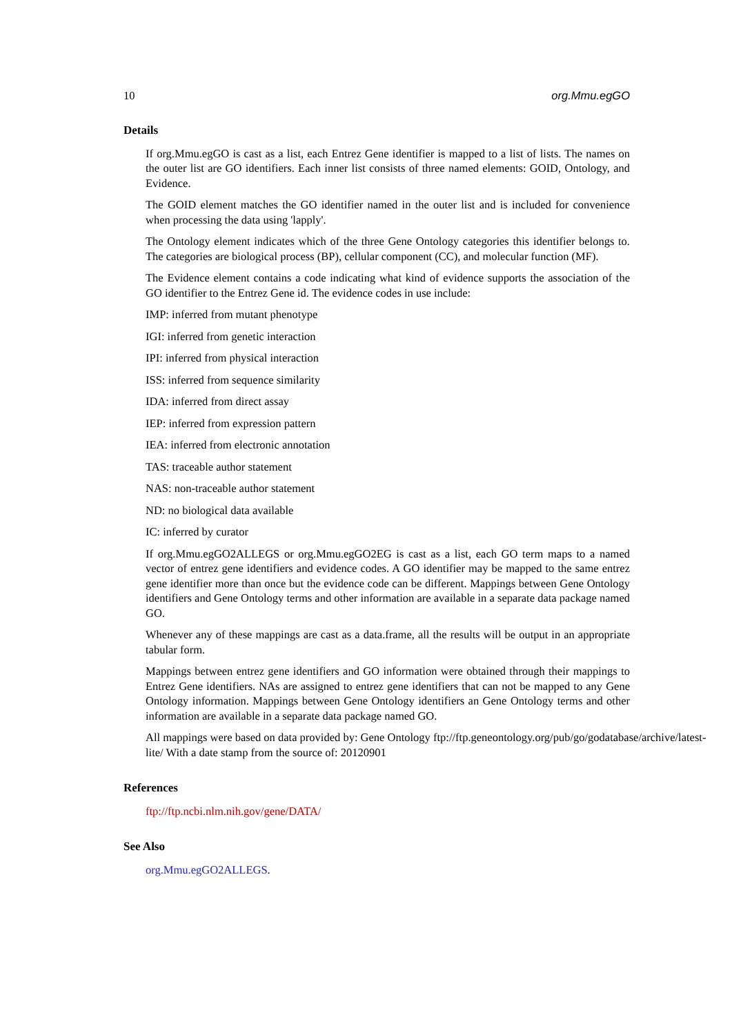10 org.Mmu.egGO
Details
If org.Mmu.egGO is cast as a list, each Entrez Gene identifier is mapped to a list of lists. The names on the outer list are GO identifiers. Each inner list consists of three named elements: GOID, Ontology, and Evidence.
The GOID element matches the GO identifier named in the outer list and is included for convenience when processing the data using 'lapply'.
The Ontology element indicates which of the three Gene Ontology categories this identifier belongs to. The categories are biological process (BP), cellular component (CC), and molecular function (MF).
The Evidence element contains a code indicating what kind of evidence supports the association of the GO identifier to the Entrez Gene id. The evidence codes in use include:
IMP: inferred from mutant phenotype
IGI: inferred from genetic interaction
IPI: inferred from physical interaction
ISS: inferred from sequence similarity
IDA: inferred from direct assay
IEP: inferred from expression pattern
IEA: inferred from electronic annotation
TAS: traceable author statement
NAS: non-traceable author statement
ND: no biological data available
IC: inferred by curator
If org.Mmu.egGO2ALLEGS or org.Mmu.egGO2EG is cast as a list, each GO term maps to a named vector of entrez gene identifiers and evidence codes. A GO identifier may be mapped to the same entrez gene identifier more than once but the evidence code can be different. Mappings between Gene Ontology identifiers and Gene Ontology terms and other information are available in a separate data package named GO.
Whenever any of these mappings are cast as a data.frame, all the results will be output in an appropriate tabular form.
Mappings between entrez gene identifiers and GO information were obtained through their mappings to Entrez Gene identifiers. NAs are assigned to entrez gene identifiers that can not be mapped to any Gene Ontology information. Mappings between Gene Ontology identifiers an Gene Ontology terms and other information are available in a separate data package named GO.
All mappings were based on data provided by: Gene Ontology ftp://ftp.geneontology.org/pub/go/godatabase/archive/latest-
lite/ With a date stamp from the source of: 20120901
References
ftp://ftp.ncbi.nlm.nih.gov/gene/DATA/
See Also
org.Mmu.egGO2ALLEGS.